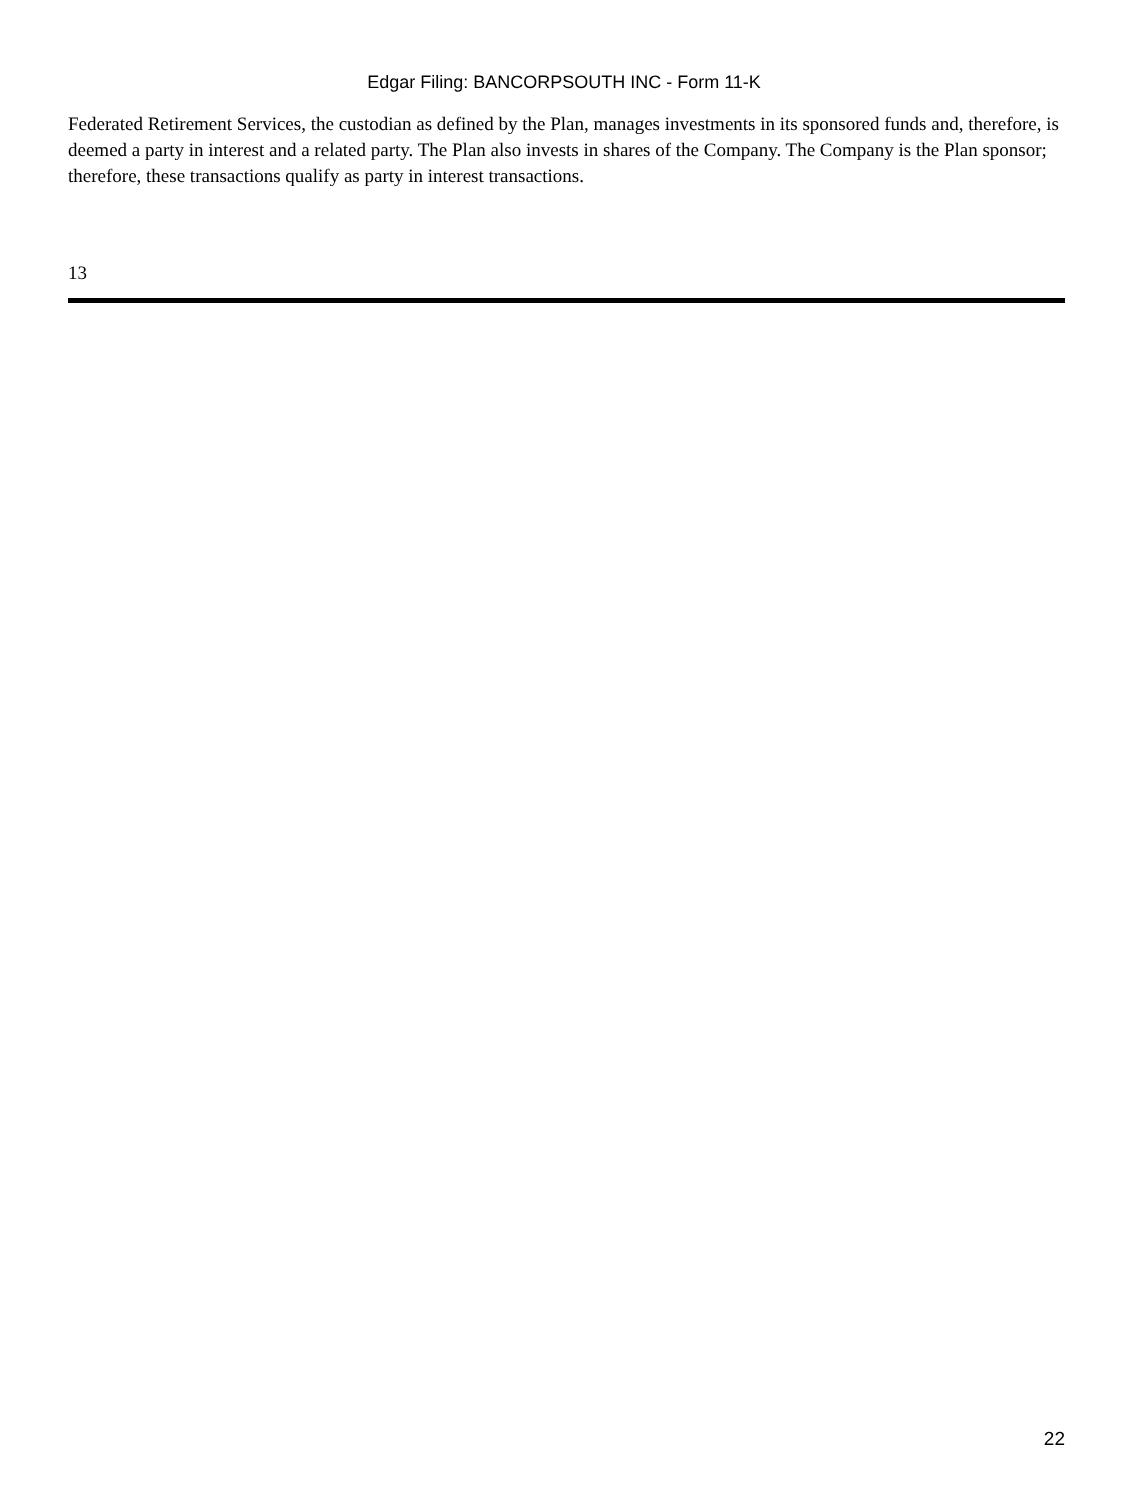Edgar Filing: BANCORPSOUTH INC - Form 11-K
Federated Retirement Services, the custodian as defined by the Plan, manages investments in its sponsored funds and, therefore, is deemed a party in interest and a related party. The Plan also invests in shares of the Company. The Company is the Plan sponsor; therefore, these transactions qualify as party in interest transactions.
13
22